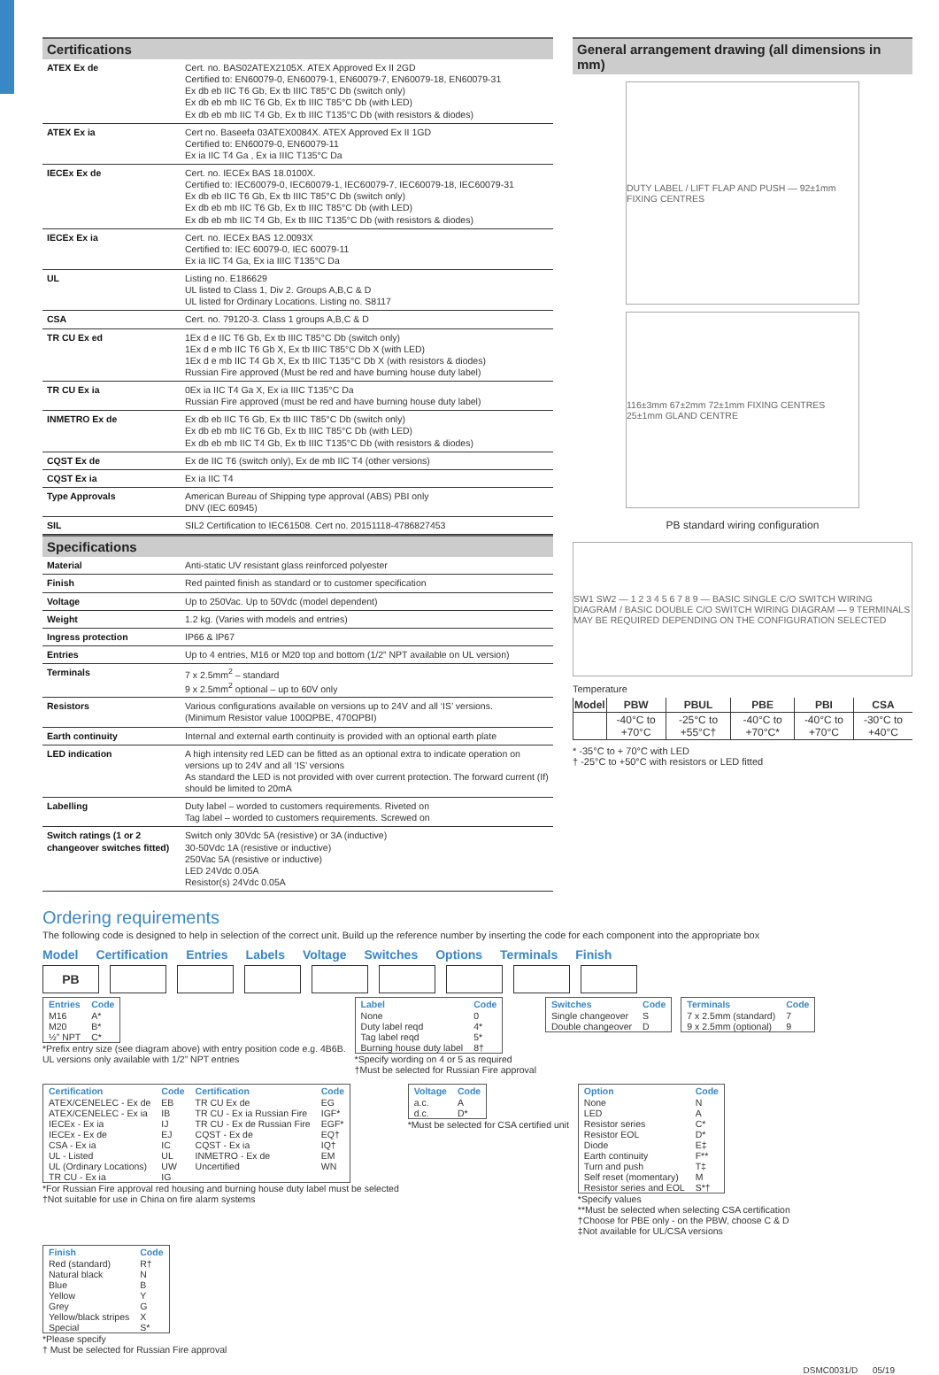Certifications
| ATEX Ex de | Cert. no. BAS02ATEX2105X. ATEX Approved Ex II 2GD Certified to: EN60079-0, EN60079-1, EN60079-7, EN60079-18, EN60079-31 Ex db eb IIC T6 Gb, Ex tb IIIC T85°C Db (switch only) Ex db eb mb IIC T6 Gb, Ex tb IIIC T85°C Db (with LED) Ex db eb mb IIC T4 Gb, Ex tb IIIC T135°C Db (with resistors & diodes) |
| ATEX Ex ia | Cert no. Baseefa 03ATEX0084X. ATEX Approved Ex II 1GD Certified to: EN60079-0, EN60079-11 Ex ia IIC T4 Ga , Ex ia IIIC T135°C Da |
| IECEx Ex de | Cert. no. IECEx BAS 18.0100X. Certified to: IEC60079-0, IEC60079-1, IEC60079-7, IEC60079-18, IEC60079-31 Ex db eb IIC T6 Gb, Ex tb IIIC T85°C Db (switch only) Ex db eb mb IIC T6 Gb, Ex tb IIIC T85°C Db (with LED) Ex db eb mb IIC T4 Gb, Ex tb IIIC T135°C Db (with resistors & diodes) |
| IECEx Ex ia | Cert. no. IECEx BAS 12.0093X Certified to: IEC 60079-0, IEC 60079-11 Ex ia IIC T4 Ga, Ex ia IIIC T135°C Da |
| UL | Listing no. E186629 UL listed to Class 1, Div 2. Groups A,B,C & D UL listed for Ordinary Locations. Listing no. S8117 |
| CSA | Cert. no. 79120-3. Class 1 groups A,B,C & D |
| TR CU Ex ed | 1Ex d e IIC T6 Gb, Ex tb IIIC T85°C Db (switch only) 1Ex d e mb IIC T6 Gb X, Ex tb IIIC T85°C Db X (with LED) 1Ex d e mb IIC T4 Gb X, Ex tb IIIC T135°C Db X (with resistors & diodes) Russian Fire approved (Must be red and have burning house duty label) |
| TR CU Ex ia | 0Ex ia IIC T4 Ga X, Ex ia IIIC T135°C Da Russian Fire approved (must be red and have burning house duty label) |
| INMETRO Ex de | Ex db eb IIC T6 Gb, Ex tb IIIC T85°C Db (switch only) Ex db eb mb IIC T6 Gb, Ex tb IIIC T85°C Db (with LED) Ex db eb mb IIC T4 Gb, Ex tb IIIC T135°C Db (with resistors & diodes) |
| CQST Ex de | Ex de IIC T6 (switch only), Ex de mb IIC T4 (other versions) |
| CQST Ex ia | Ex ia IIC T4 |
| Type Approvals | American Bureau of Shipping type approval (ABS) PBI only DNV (IEC 60945) |
| SIL | SIL2 Certification to IEC61508. Cert no. 20151118-4786827453 |
Specifications
| Material | Anti-static UV resistant glass reinforced polyester |
| Finish | Red painted finish as standard or to customer specification |
| Voltage | Up to 250Vac. Up to 50Vdc (model dependent) |
| Weight | 1.2 kg. (Varies with models and entries) |
| Ingress protection | IP66 & IP67 |
| Entries | Up to 4 entries, M16 or M20 top and bottom (1/2” NPT available on UL version) |
| Terminals | 7 x 2.5mm<sup>2</sup> – standard 9 x 2.5mm<sup>2</sup> optional – up to 60V only |
| Resistors | Various configurations available on versions up to 24V and all ‘IS’ versions. (Minimum Resistor value 100ΩPBE, 470ΩPBI) |
| Earth continuity | Internal and external earth continuity is provided with an optional earth plate |
| LED indication | A high intensity red LED can be fitted as an optional extra to indicate operation on versions up to 24V and all ‘IS’ versions As standard the LED is not provided with over current protection. The forward current (If) should be limited to 20mA |
| Labelling | Duty label – worded to customers requirements. Riveted on Tag label – worded to customers requirements. Screwed on |
| Switch ratings (1 or 2 changeover switches fitted) | Switch only 30Vdc 5A (resistive) or 3A (inductive) 30-50Vdc 1A (resistive or inductive) 250Vac 5A (resistive or inductive) LED 24Vdc 0.05A Resistor(s) 24Vdc 0.05A |
General arrangement drawing (all dimensions in mm)
DUTY LABEL / LIFT FLAP AND PUSH — 92±1mm FIXING CENTRES
116±3mm 67±2mm 72±1mm FIXING CENTRES 25±1mm GLAND CENTRE
PB standard wiring configuration
SW1 SW2 — 1 2 3 4 5 6 7 8 9 — BASIC SINGLE C/O SWITCH WIRING DIAGRAM / BASIC DOUBLE C/O SWITCH WIRING DIAGRAM — 9 TERMINALS MAY BE REQUIRED DEPENDING ON THE CONFIGURATION SELECTED
Temperature
| Model | PBW | PBUL | PBE | PBI | CSA |
| --- | --- | --- | --- | --- | --- |
| | -40°C to +70°C | -25°C to +55°C† | -40°C to +70°C* | -40°C to +70°C | -30°C to +40°C |
* -35°C to + 70°C with LED
† -25°C to +50°C with resistors or LED fitted
Ordering requirements
The following code is designed to help in selection of the correct unit. Build up the reference number by inserting the code for each component into the appropriate box
Model Certification Entries Labels Voltage Switches Options Terminals Finish
PB
| Entries | Code |
| --- | --- |
| M16 | A* |
| M20 | B* |
| ½” NPT | C* |
*Prefix entry size (see diagram above) with entry position code e.g. 4B6B.
UL versions only available with 1/2” NPT entries
| Label | Code |
| --- | --- |
| None | 0 |
| Duty label reqd | 4* |
| Tag label reqd | 5* |
| Burning house duty label | 8† |
*Specify wording on 4 or 5 as required
†Must be selected for Russian Fire approval
| Switches | Code |
| --- | --- |
| Single changeover | S |
| Double changeover | D |
| Terminals | Code |
| --- | --- |
| 7 x 2.5mm (standard) | 7 |
| 9 x 2.5mm (optional) | 9 |
| Certification | Code | Certification | Code |
| --- | --- | --- | --- |
| ATEX/CENELEC - Ex de | EB | TR CU Ex de | EG |
| ATEX/CENELEC - Ex ia | IB | TR CU - Ex ia Russian Fire | IGF* |
| IECEx - Ex ia | IJ | TR CU - Ex de Russian Fire | EGF* |
| IECEx - Ex de | EJ | CQST - Ex de | EQ† |
| CSA - Ex ia | IC | CQST - Ex ia | IQ† |
| UL - Listed | UL | INMETRO - Ex de | EM |
| UL (Ordinary Locations) | UW | Uncertified | WN |
| TR CU - Ex ia | IG | | |
*For Russian Fire approval red housing and burning house duty label must be selected
†Not suitable for use in China on fire alarm systems
| Voltage | Code |
| --- | --- |
| a.c. | A |
| d.c. | D* |
*Must be selected for CSA certified unit
| Option | Code |
| --- | --- |
| None | N |
| LED | A |
| Resistor series | C* |
| Resistor EOL | D* |
| Diode | E‡ |
| Earth continuity | F** |
| Turn and push | T‡ |
| Self reset (momentary) | M |
| Resistor series and EOL | S*† |
*Specify values
**Must be selected when selecting CSA certification
†Choose for PBE only - on the PBW, choose C & D
‡Not available for UL/CSA versions
| Finish | Code |
| --- | --- |
| Red (standard) | R† |
| Natural black | N |
| Blue | B |
| Yellow | Y |
| Grey | G |
| Yellow/black stripes | X |
| Special | S* |
*Please specify
† Must be selected for Russian Fire approval
DSMC0031/D 05/19